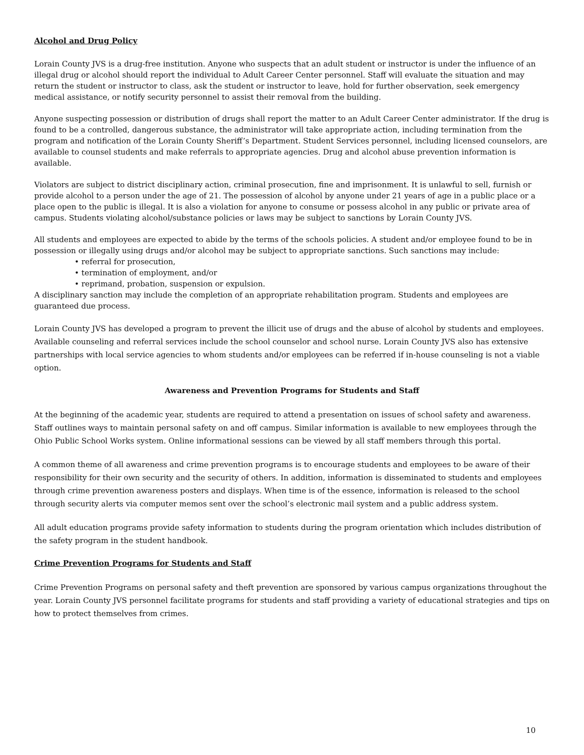Alcohol and Drug Policy
Lorain County JVS is a drug-free institution. Anyone who suspects that an adult student or instructor is under the influence of an illegal drug or alcohol should report the individual to Adult Career Center personnel. Staff will evaluate the situation and may return the student or instructor to class, ask the student or instructor to leave, hold for further observation, seek emergency medical assistance, or notify security personnel to assist their removal from the building.
Anyone suspecting possession or distribution of drugs shall report the matter to an Adult Career Center administrator. If the drug is found to be a controlled, dangerous substance, the administrator will take appropriate action, including termination from the program and notification of the Lorain County Sheriff’s Department. Student Services personnel, including licensed counselors, are available to counsel students and make referrals to appropriate agencies. Drug and alcohol abuse prevention information is available.
Violators are subject to district disciplinary action, criminal prosecution, fine and imprisonment. It is unlawful to sell, furnish or provide alcohol to a person under the age of 21. The possession of alcohol by anyone under 21 years of age in a public place or a place open to the public is illegal. It is also a violation for anyone to consume or possess alcohol in any public or private area of campus. Students violating alcohol/substance policies or laws may be subject to sanctions by Lorain County JVS.
All students and employees are expected to abide by the terms of the schools policies. A student and/or employee found to be in possession or illegally using drugs and/or alcohol may be subject to appropriate sanctions. Such sanctions may include:
• referral for prosecution,
• termination of employment, and/or
• reprimand, probation, suspension or expulsion.
A disciplinary sanction may include the completion of an appropriate rehabilitation program. Students and employees are guaranteed due process.
Lorain County JVS has developed a program to prevent the illicit use of drugs and the abuse of alcohol by students and employees. Available counseling and referral services include the school counselor and school nurse. Lorain County JVS also has extensive partnerships with local service agencies to whom students and/or employees can be referred if in-house counseling is not a viable option.
Awareness and Prevention Programs for Students and Staff
At the beginning of the academic year, students are required to attend a presentation on issues of school safety and awareness. Staff outlines ways to maintain personal safety on and off campus. Similar information is available to new employees through the Ohio Public School Works system. Online informational sessions can be viewed by all staff members through this portal.
A common theme of all awareness and crime prevention programs is to encourage students and employees to be aware of their responsibility for their own security and the security of others. In addition, information is disseminated to students and employees through crime prevention awareness posters and displays. When time is of the essence, information is released to the school through security alerts via computer memos sent over the school’s electronic mail system and a public address system.
All adult education programs provide safety information to students during the program orientation which includes distribution of the safety program in the student handbook.
Crime Prevention Programs for Students and Staff
Crime Prevention Programs on personal safety and theft prevention are sponsored by various campus organizations throughout the year. Lorain County JVS personnel facilitate programs for students and staff providing a variety of educational strategies and tips on how to protect themselves from crimes.
10